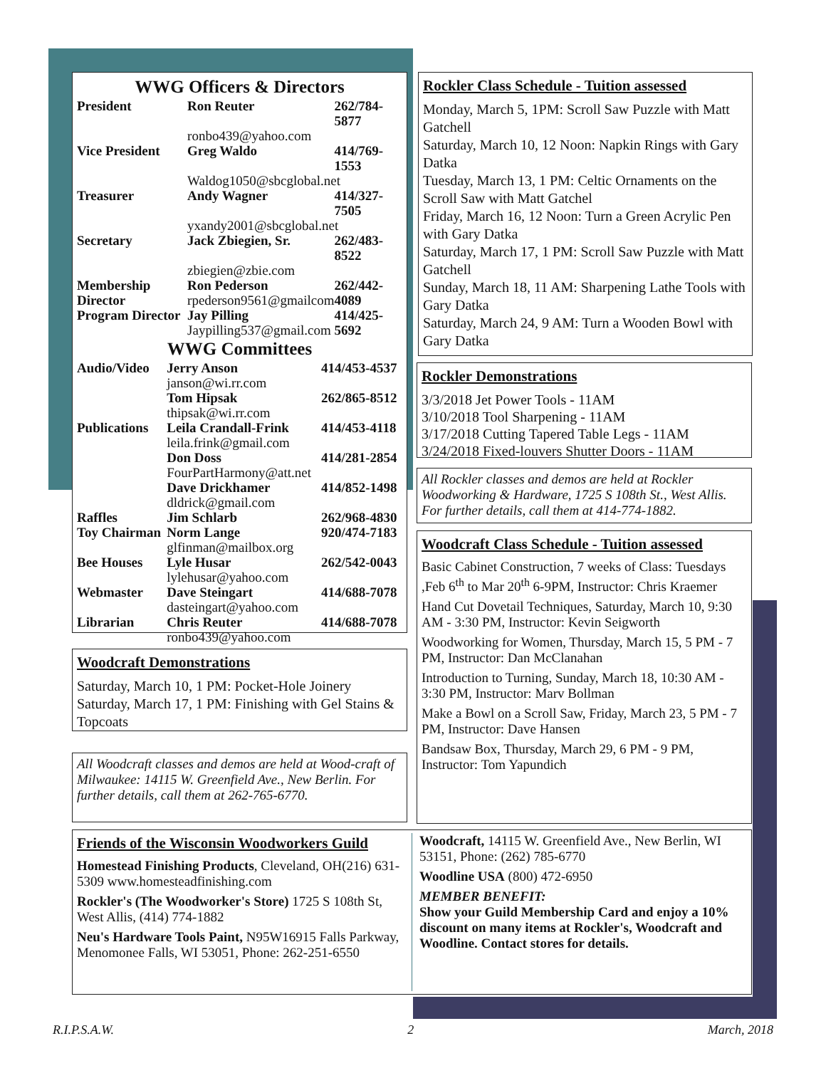WWG Officers & Directors
| President | Ron Reuter | 262/784-5877 |
| | ronbo439@yahoo.com | |
| Vice President | Greg Waldo | 414/769-1553 |
| | Waldog1050@sbcglobal.net | |
| Treasurer | Andy Wagner | 414/327-7505 |
| | yxandy2001@sbcglobal.net | |
| Secretary | Jack Zbiegien, Sr. | 262/483-8522 |
| | zbiegien@zbie.com | |
| Membership Director | Ron Pederson rpederson9561@gmailcom | 262/442-4089 |
| Program Director | Jay Pilling Jaypilling537@gmail.com | 414/425-5692 |
WWG Committees
| Audio/Video | Jerry Anson janson@wi.rr.com | 414/453-4537 |
| | Tom Hipsak thipsak@wi.rr.com | 262/865-8512 |
| Publications | Leila Crandall-Frink leila.frink@gmail.com | 414/453-4118 |
| | Don Doss FourPartHarmony@att.net | 414/281-2854 |
| | Dave Drickhamer dldrick@gmail.com | 414/852-1498 |
| Raffles | Jim Schlarb | 262/968-4830 |
| Toy Chairman | Norm Lange glfinman@mailbox.org | 920/474-7183 |
| Bee Houses | Lyle Husar lylehusar@yahoo.com | 262/542-0043 |
| Webmaster | Dave Steingart dasteingart@yahoo.com | 414/688-7078 |
| Librarian | Chris Reuter ronbo439@yahoo.com | 414/688-7078 |
Woodcraft Demonstrations
Saturday, March 10, 1 PM: Pocket-Hole Joinery
Saturday, March 17, 1 PM: Finishing with Gel Stains & Topcoats
All Woodcraft classes and demos are held at Wood-craft of Milwaukee: 14115 W. Greenfield Ave., New Berlin. For further details, call them at 262-765-6770.
Rockler Class Schedule - Tuition assessed
Monday, March 5, 1PM: Scroll Saw Puzzle with Matt Gatchell
Saturday, March 10, 12 Noon: Napkin Rings with Gary Datka
Tuesday, March 13, 1 PM: Celtic Ornaments on the Scroll Saw with Matt Gatchel
Friday, March 16, 12 Noon: Turn a Green Acrylic Pen with Gary Datka
Saturday, March 17, 1 PM: Scroll Saw Puzzle with Matt Gatchell
Sunday, March 18, 11 AM: Sharpening Lathe Tools with Gary Datka
Saturday, March 24, 9 AM: Turn a Wooden Bowl with Gary Datka
Rockler Demonstrations
3/3/2018 Jet Power Tools - 11AM
3/10/2018 Tool Sharpening - 11AM
3/17/2018 Cutting Tapered Table Legs - 11AM
3/24/2018 Fixed-louvers Shutter Doors - 11AM
All Rockler classes and demos are held at Rockler Woodworking & Hardware, 1725 S 108th St., West Allis. For further details, call them at 414-774-1882.
Woodcraft Class Schedule - Tuition assessed
Basic Cabinet Construction, 7 weeks of Class: Tuesdays ,Feb 6<sup>th</sup> to Mar 20<sup>th</sup> 6-9PM, Instructor: Chris Kraemer
Hand Cut Dovetail Techniques, Saturday, March 10, 9:30 AM - 3:30 PM, Instructor: Kevin Seigworth
Woodworking for Women, Thursday, March 15, 5 PM - 7 PM, Instructor: Dan McClanahan
Introduction to Turning, Sunday, March 18, 10:30 AM - 3:30 PM, Instructor: Marv Bollman
Make a Bowl on a Scroll Saw, Friday, March 23, 5 PM - 7 PM, Instructor: Dave Hansen
Bandsaw Box, Thursday, March 29, 6 PM - 9 PM, Instructor: Tom Yapundich
Friends of the Wisconsin Woodworkers Guild
Homestead Finishing Products, Cleveland, OH(216) 631-5309 www.homesteadfinishing.com
Rockler's (The Woodworker's Store) 1725 S 108th St, West Allis, (414) 774-1882
Neu's Hardware Tools Paint, N95W16915 Falls Parkway, Menomonee Falls, WI 53051, Phone: 262-251-6550
Woodcraft, 14115 W. Greenfield Ave., New Berlin, WI 53151, Phone: (262) 785-6770
Woodline USA (800) 472-6950
MEMBER BENEFIT:
Show your Guild Membership Card and enjoy a 10% discount on many items at Rockler's, Woodcraft and Woodline. Contact stores for details.
R.I.P.S.A.W. 2 March, 2018